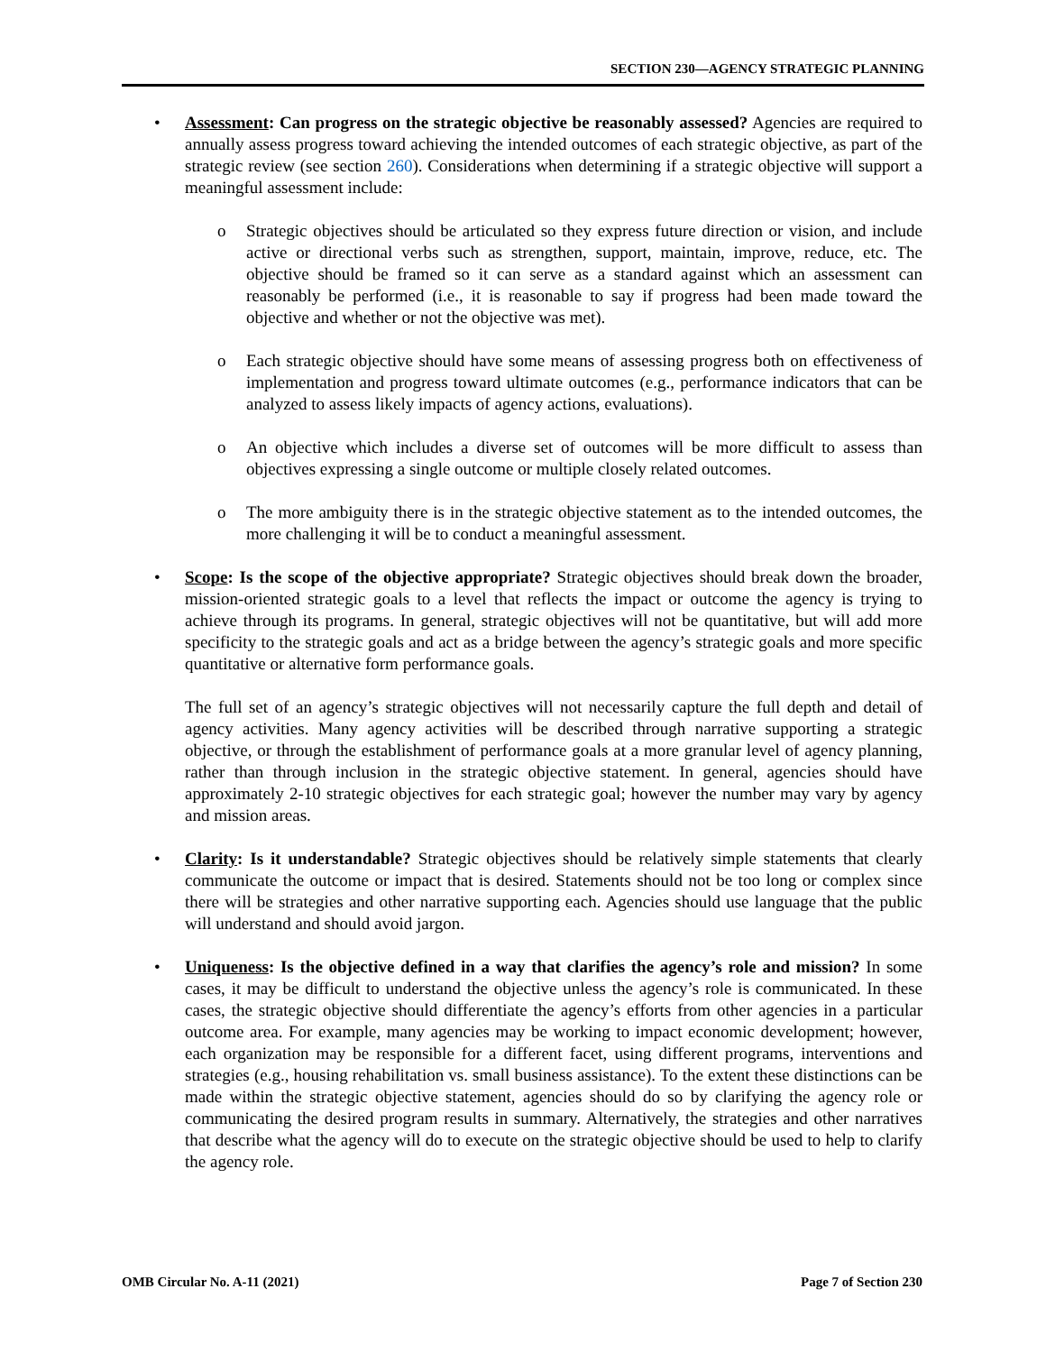SECTION 230—AGENCY STRATEGIC PLANNING
• Assessment: Can progress on the strategic objective be reasonably assessed? Agencies are required to annually assess progress toward achieving the intended outcomes of each strategic objective, as part of the strategic review (see section 260). Considerations when determining if a strategic objective will support a meaningful assessment include:
o Strategic objectives should be articulated so they express future direction or vision, and include active or directional verbs such as strengthen, support, maintain, improve, reduce, etc. The objective should be framed so it can serve as a standard against which an assessment can reasonably be performed (i.e., it is reasonable to say if progress had been made toward the objective and whether or not the objective was met).
o Each strategic objective should have some means of assessing progress both on effectiveness of implementation and progress toward ultimate outcomes (e.g., performance indicators that can be analyzed to assess likely impacts of agency actions, evaluations).
o An objective which includes a diverse set of outcomes will be more difficult to assess than objectives expressing a single outcome or multiple closely related outcomes.
o The more ambiguity there is in the strategic objective statement as to the intended outcomes, the more challenging it will be to conduct a meaningful assessment.
• Scope: Is the scope of the objective appropriate? Strategic objectives should break down the broader, mission-oriented strategic goals to a level that reflects the impact or outcome the agency is trying to achieve through its programs. In general, strategic objectives will not be quantitative, but will add more specificity to the strategic goals and act as a bridge between the agency’s strategic goals and more specific quantitative or alternative form performance goals.
The full set of an agency’s strategic objectives will not necessarily capture the full depth and detail of agency activities. Many agency activities will be described through narrative supporting a strategic objective, or through the establishment of performance goals at a more granular level of agency planning, rather than through inclusion in the strategic objective statement. In general, agencies should have approximately 2-10 strategic objectives for each strategic goal; however the number may vary by agency and mission areas.
• Clarity: Is it understandable? Strategic objectives should be relatively simple statements that clearly communicate the outcome or impact that is desired. Statements should not be too long or complex since there will be strategies and other narrative supporting each. Agencies should use language that the public will understand and should avoid jargon.
• Uniqueness: Is the objective defined in a way that clarifies the agency’s role and mission? In some cases, it may be difficult to understand the objective unless the agency’s role is communicated. In these cases, the strategic objective should differentiate the agency’s efforts from other agencies in a particular outcome area. For example, many agencies may be working to impact economic development; however, each organization may be responsible for a different facet, using different programs, interventions and strategies (e.g., housing rehabilitation vs. small business assistance). To the extent these distinctions can be made within the strategic objective statement, agencies should do so by clarifying the agency role or communicating the desired program results in summary. Alternatively, the strategies and other narratives that describe what the agency will do to execute on the strategic objective should be used to help to clarify the agency role.
OMB Circular No. A-11 (2021) Page 7 of Section 230